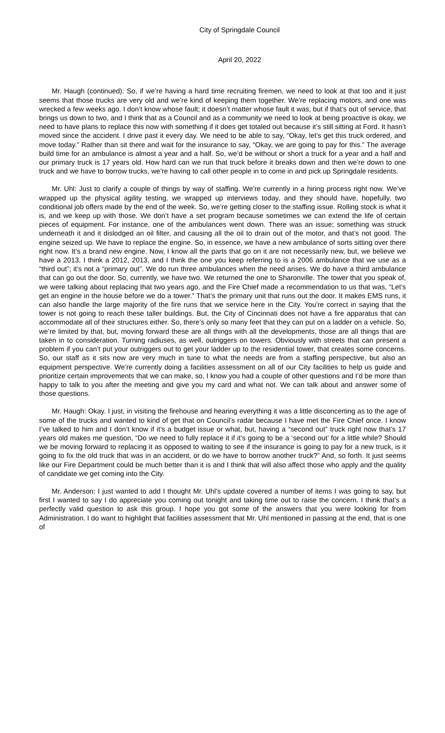City of Springdale Council
April 20, 2022
Mr. Haugh (continued): So, if we’re having a hard time recruiting firemen, we need to look at that too and it just seems that those trucks are very old and we’re kind of keeping them together. We’re replacing motors, and one was wrecked a few weeks ago. I don’t know whose fault; it doesn’t matter whose fault it was, but if that’s out of service, that brings us down to two, and I think that as a Council and as a community we need to look at being proactive is okay, we need to have plans to replace this now with something if it does get totaled out because it’s still sitting at Ford. It hasn’t moved since the accident. I drive past it every day. We need to be able to say, “Okay, let’s get this truck ordered, and move today.” Rather than sit there and wait for the insurance to say, “Okay, we are going to pay for this.” The average build time for an ambulance is almost a year and a half. So, we’d be without or short a truck for a year and a half and our primary truck is 17 years old. How hard can we run that truck before it breaks down and then we’re down to one truck and we have to borrow trucks, we’re having to call other people in to come in and pick up Springdale residents.
Mr. Uhl: Just to clarify a couple of things by way of staffing. We’re currently in a hiring process right now. We’ve wrapped up the physical agility testing, we wrapped up interviews today, and they should have, hopefully, two conditional job offers made by the end of the week. So, we’re getting closer to the staffing issue. Rolling stock is what it is, and we keep up with those. We don’t have a set program because sometimes we can extend the life of certain pieces of equipment. For instance, one of the ambulances went down. There was an issue; something was struck underneath it and it dislodged an oil filter, and causing all the oil to drain out of the motor, and that’s not good. The engine seized up. We have to replace the engine. So, in essence, we have a new ambulance of sorts sitting over there right now. It’s a brand new engine. Now, I know all the parts that go on it are not necessarily new, but, we believe we have a 2013, I think a 2012, 2013, and I think the one you keep referring to is a 2006 ambulance that we use as a “third out”; it’s not a “primary out”. We do run three ambulances when the need arises. We do have a third ambulance that can go out the door. So, currently, we have two. We returned the one to Sharonville. The tower that you speak of, we were talking about replacing that two years ago, and the Fire Chief made a recommendation to us that was, “Let’s get an engine in the house before we do a tower.” That’s the primary unit that runs out the door. It makes EMS runs, it can also handle the large majority of the fire runs that we service here in the City. You’re correct in saying that the tower is not going to reach these taller buildings. But, the City of Cincinnati does not have a fire apparatus that can accommodate all of their structures either. So, there’s only so many feet that they can put on a ladder on a vehicle. So, we’re limited by that, but, moving forward these are all things with all the developments, those are all things that are taken in to consideration. Turning radiuses, as well, outriggers on towers. Obviously with streets that can present a problem if you can’t put your outriggers out to get your ladder up to the residential tower, that creates some concerns. So, our staff as it sits now are very much in tune to what the needs are from a staffing perspective, but also an equipment perspective. We’re currently doing a facilities assessment on all of our City facilities to help us guide and prioritize certain improvements that we can make, so, I know you had a couple of other questions and I’d be more than happy to talk to you after the meeting and give you my card and what not. We can talk about and answer some of those questions.
Mr. Haugh: Okay. I just, in visiting the firehouse and hearing everything it was a little disconcerting as to the age of some of the trucks and wanted to kind of get that on Council’s radar because I have met the Fire Chief once. I know I’ve talked to him and I don’t know if it’s a budget issue or what, but, having a “second out” truck right now that’s 17 years old makes me question, “Do we need to fully replace it if it’s going to be a ‘second out’ for a little while? Should we be moving forward to replacing it as opposed to waiting to see if the insurance is going to pay for a new truck, is it going to fix the old truck that was in an accident, or do we have to borrow another truck?” And, so forth. It just seems like our Fire Department could be much better than it is and I think that will also affect those who apply and the quality of candidate we get coming into the City.
Mr. Anderson: I just wanted to add I thought Mr. Uhl’s update covered a number of items I was going to say, but first I wanted to say I do appreciate you coming out tonight and taking time out to raise the concern. I think that’s a perfectly valid question to ask this group. I hope you got some of the answers that you were looking for from Administration. I do want to highlight that facilities assessment that Mr. Uhl mentioned in passing at the end, that is one of